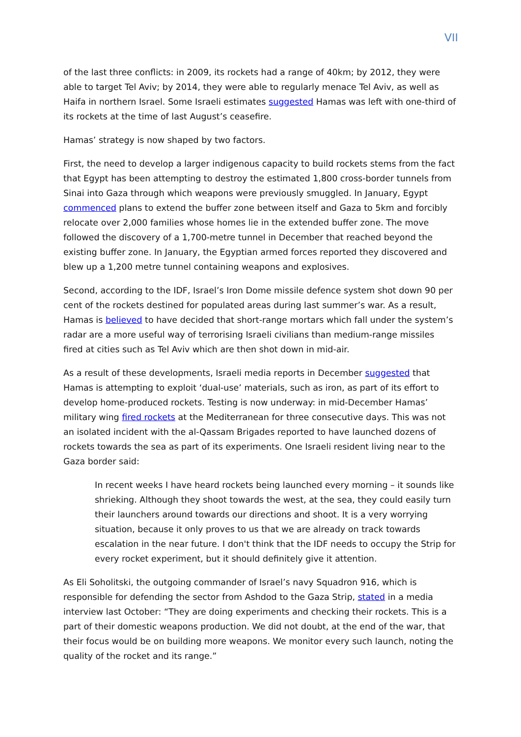VII
of the last three conflicts: in 2009, its rockets had a range of 40km; by 2012, they were able to target Tel Aviv; by 2014, they were able to regularly menace Tel Aviv, as well as Haifa in northern Israel. Some Israeli estimates suggested Hamas was left with one-third of its rockets at the time of last August’s ceasefire.
Hamas’ strategy is now shaped by two factors.
First, the need to develop a larger indigenous capacity to build rockets stems from the fact that Egypt has been attempting to destroy the estimated 1,800 cross-border tunnels from Sinai into Gaza through which weapons were previously smuggled. In January, Egypt commenced plans to extend the buffer zone between itself and Gaza to 5km and forcibly relocate over 2,000 families whose homes lie in the extended buffer zone. The move followed the discovery of a 1,700-metre tunnel in December that reached beyond the existing buffer zone. In January, the Egyptian armed forces reported they discovered and blew up a 1,200 metre tunnel containing weapons and explosives.
Second, according to the IDF, Israel’s Iron Dome missile defence system shot down 90 per cent of the rockets destined for populated areas during last summer’s war. As a result, Hamas is believed to have decided that short-range mortars which fall under the system’s radar are a more useful way of terrorising Israeli civilians than medium-range missiles fired at cities such as Tel Aviv which are then shot down in mid-air.
As a result of these developments, Israeli media reports in December suggested that Hamas is attempting to exploit ‘dual-use’ materials, such as iron, as part of its effort to develop home-produced rockets. Testing is now underway: in mid-December Hamas’ military wing fired rockets at the Mediterranean for three consecutive days. This was not an isolated incident with the al-Qassam Brigades reported to have launched dozens of rockets towards the sea as part of its experiments. One Israeli resident living near to the Gaza border said:
In recent weeks I have heard rockets being launched every morning – it sounds like shrieking. Although they shoot towards the west, at the sea, they could easily turn their launchers around towards our directions and shoot. It is a very worrying situation, because it only proves to us that we are already on track towards escalation in the near future. I don't think that the IDF needs to occupy the Strip for every rocket experiment, but it should definitely give it attention.
As Eli Soholitski, the outgoing commander of Israel’s navy Squadron 916, which is responsible for defending the sector from Ashdod to the Gaza Strip, stated in a media interview last October: “They are doing experiments and checking their rockets. This is a part of their domestic weapons production. We did not doubt, at the end of the war, that their focus would be on building more weapons. We monitor every such launch, noting the quality of the rocket and its range.”